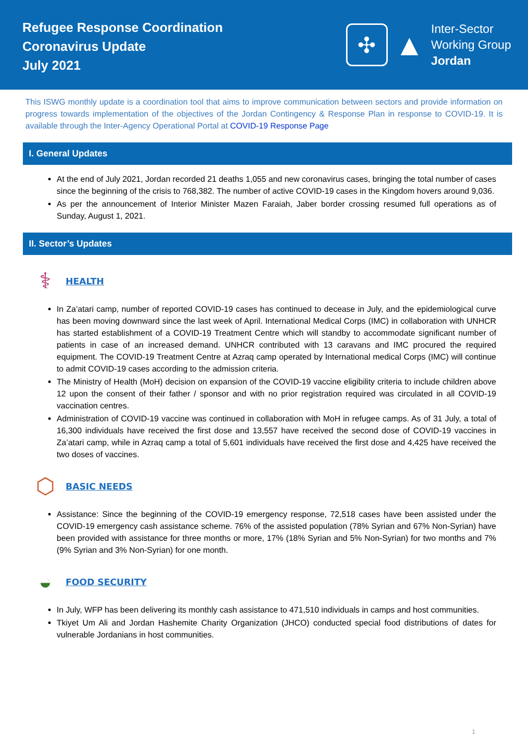Refugee Response Coordination
Coronavirus Update
July 2021
✣
▲
Inter-Sector
Working Group
Jordan
This ISWG monthly update is a coordination tool that aims to improve communication between sectors and provide information on progress towards implementation of the objectives of the Jordan Contingency & Response Plan in response to COVID-19. It is available through the Inter-Agency Operational Portal at COVID-19 Response Page
I. General Updates
At the end of July 2021, Jordan recorded 21 deaths 1,055 and new coronavirus cases, bringing the total number of cases since the beginning of the crisis to 768,382. The number of active COVID-19 cases in the Kingdom hovers around 9,036.
As per the announcement of Interior Minister Mazen Faraiah, Jaber border crossing resumed full operations as of Sunday, August 1, 2021.
II. Sector’s Updates
⚕
HEALTH
In Za’atari camp, number of reported COVID-19 cases has continued to decease in July, and the epidemiological curve has been moving downward since the last week of April. International Medical Corps (IMC) in collaboration with UNHCR has started establishment of a COVID-19 Treatment Centre which will standby to accommodate significant number of patients in case of an increased demand. UNHCR contributed with 13 caravans and IMC procured the required equipment. The COVID-19 Treatment Centre at Azraq camp operated by International medical Corps (IMC) will continue to admit COVID-19 cases according to the admission criteria.
The Ministry of Health (MoH) decision on expansion of the COVID-19 vaccine eligibility criteria to include children above 12 upon the consent of their father / sponsor and with no prior registration required was circulated in all COVID-19 vaccination centres.
Administration of COVID-19 vaccine was continued in collaboration with MoH in refugee camps. As of 31 July, a total of 16,300 individuals have received the first dose and 13,557 have received the second dose of COVID-19 vaccines in Za’atari camp, while in Azraq camp a total of 5,601 individuals have received the first dose and 4,425 have received the two doses of vaccines.
⬡
BASIC NEEDS
Assistance: Since the beginning of the COVID-19 emergency response, 72,518 cases have been assisted under the COVID-19 emergency cash assistance scheme. 76% of the assisted population (78% Syrian and 67% Non-Syrian) have been provided with assistance for three months or more, 17% (18% Syrian and 5% Non-Syrian) for two months and 7% (9% Syrian and 3% Non-Syrian) for one month.
◒
FOOD SECURITY
In July, WFP has been delivering its monthly cash assistance to 471,510 individuals in camps and host communities.
Tkiyet Um Ali and Jordan Hashemite Charity Organization (JHCO) conducted special food distributions of dates for vulnerable Jordanians in host communities.
1